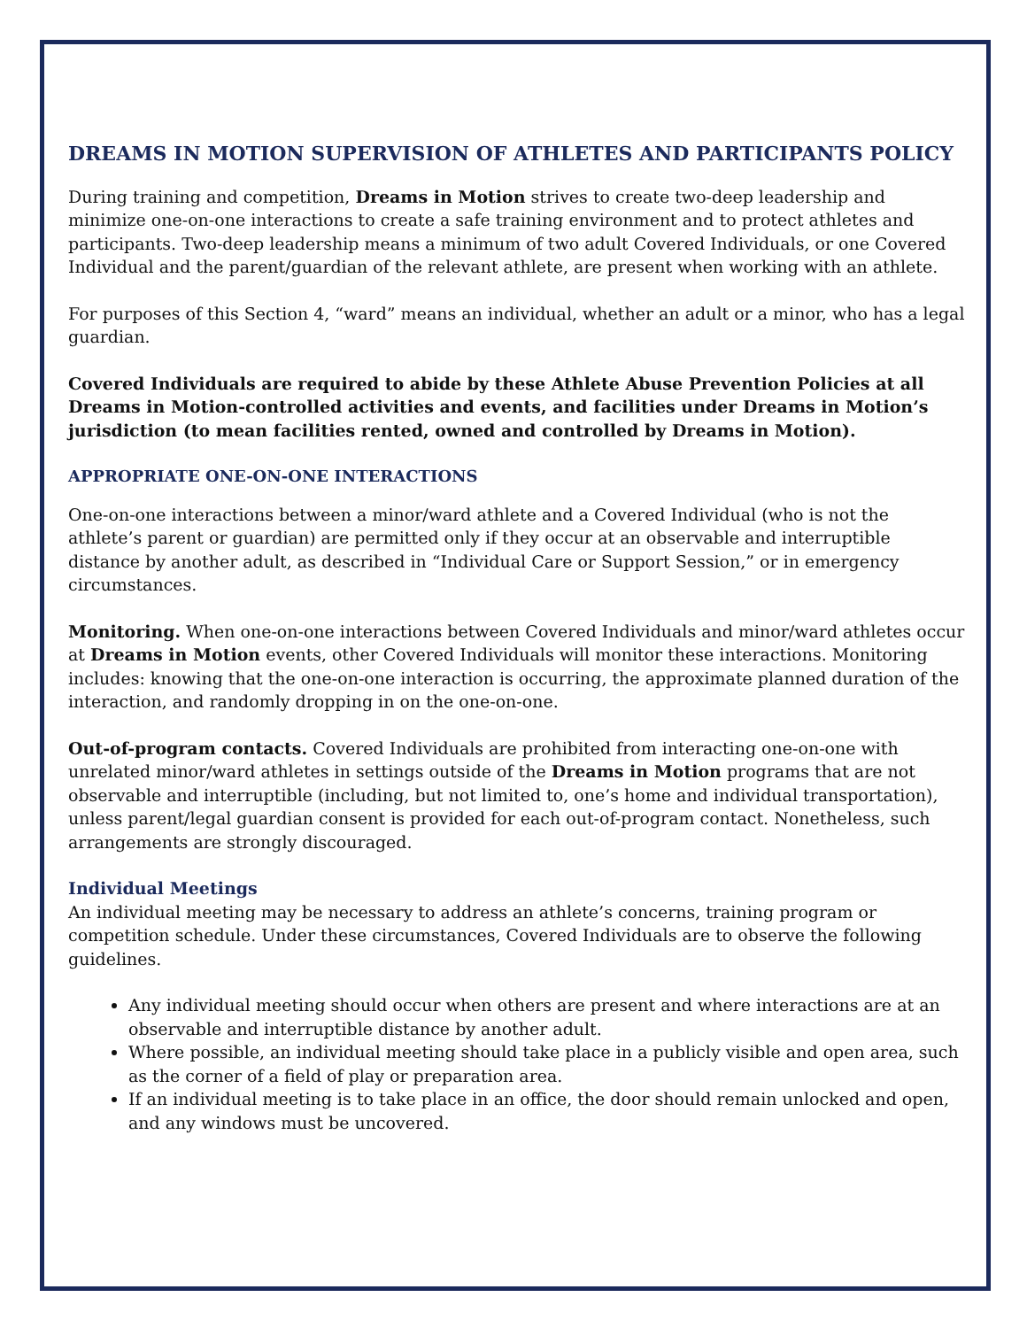DREAMS IN MOTION SUPERVISION OF ATHLETES AND PARTICIPANTS POLICY
During training and competition, Dreams in Motion strives to create two-deep leadership and minimize one-on-one interactions to create a safe training environment and to protect athletes and participants. Two-deep leadership means a minimum of two adult Covered Individuals, or one Covered Individual and the parent/guardian of the relevant athlete, are present when working with an athlete.
For purposes of this Section 4, “ward” means an individual, whether an adult or a minor, who has a legal guardian.
Covered Individuals are required to abide by these Athlete Abuse Prevention Policies at all Dreams in Motion-controlled activities and events, and facilities under Dreams in Motion’s jurisdiction (to mean facilities rented, owned and controlled by Dreams in Motion).
APPROPRIATE ONE-ON-ONE INTERACTIONS
One-on-one interactions between a minor/ward athlete and a Covered Individual (who is not the athlete’s parent or guardian) are permitted only if they occur at an observable and interruptible distance by another adult, as described in “Individual Care or Support Session,” or in emergency circumstances.
Monitoring. When one-on-one interactions between Covered Individuals and minor/ward athletes occur at Dreams in Motion events, other Covered Individuals will monitor these interactions. Monitoring includes: knowing that the one-on-one interaction is occurring, the approximate planned duration of the interaction, and randomly dropping in on the one-on-one.
Out-of-program contacts. Covered Individuals are prohibited from interacting one-on-one with unrelated minor/ward athletes in settings outside of the Dreams in Motion programs that are not observable and interruptible (including, but not limited to, one’s home and individual transportation), unless parent/legal guardian consent is provided for each out-of-program contact. Nonetheless, such arrangements are strongly discouraged.
Individual Meetings
An individual meeting may be necessary to address an athlete’s concerns, training program or competition schedule. Under these circumstances, Covered Individuals are to observe the following guidelines.
Any individual meeting should occur when others are present and where interactions are at an observable and interruptible distance by another adult.
Where possible, an individual meeting should take place in a publicly visible and open area, such as the corner of a field of play or preparation area.
If an individual meeting is to take place in an office, the door should remain unlocked and open, and any windows must be uncovered.